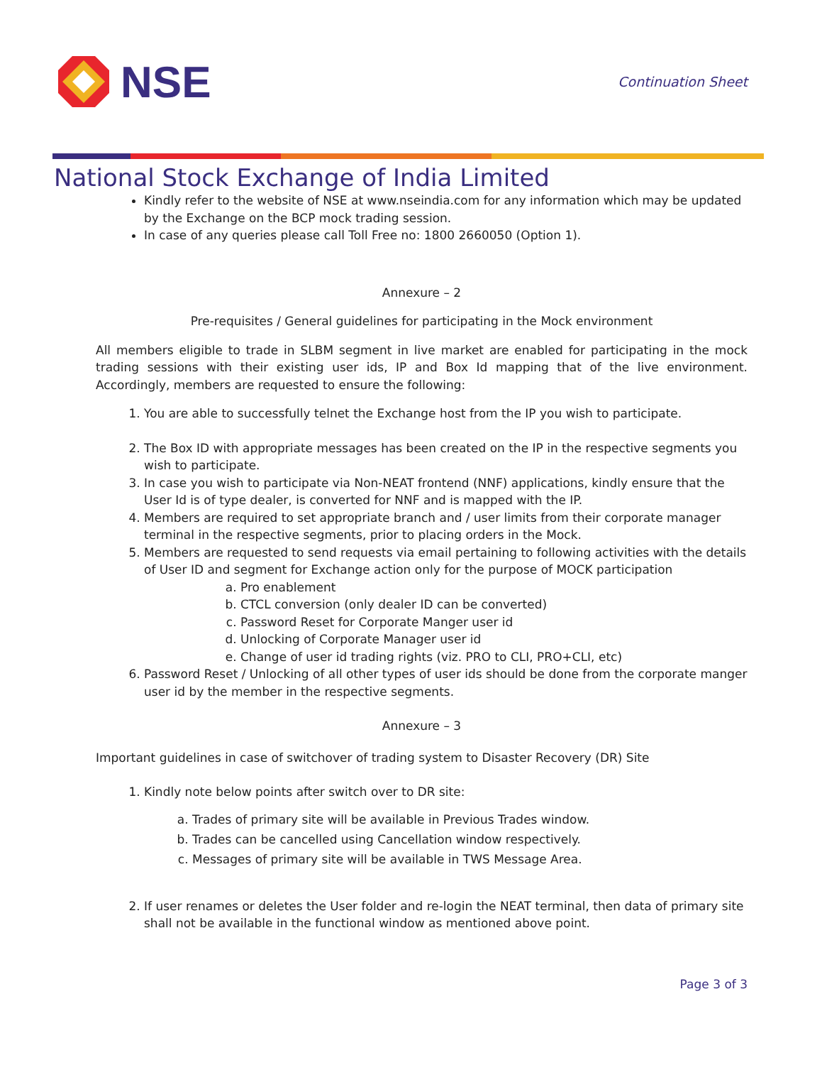NSE
Continuation Sheet
National Stock Exchange of India Limited
Kindly refer to the website of NSE at www.nseindia.com for any information which may be updated by the Exchange on the BCP mock trading session.
In case of any queries please call Toll Free no: 1800 2660050 (Option 1).
Annexure – 2
Pre-requisites / General guidelines for participating in the Mock environment
All members eligible to trade in SLBM segment in live market are enabled for participating in the mock trading sessions with their existing user ids, IP and Box Id mapping that of the live environment. Accordingly, members are requested to ensure the following:
1. You are able to successfully telnet the Exchange host from the IP you wish to participate.
2. The Box ID with appropriate messages has been created on the IP in the respective segments you wish to participate.
3. In case you wish to participate via Non-NEAT frontend (NNF) applications, kindly ensure that the User Id is of type dealer, is converted for NNF and is mapped with the IP.
4. Members are required to set appropriate branch and / user limits from their corporate manager terminal in the respective segments, prior to placing orders in the Mock.
5. Members are requested to send requests via email pertaining to following activities with the details of User ID and segment for Exchange action only for the purpose of MOCK participation
a. Pro enablement
b. CTCL conversion (only dealer ID can be converted)
c. Password Reset for Corporate Manger user id
d. Unlocking of Corporate Manager user id
e. Change of user id trading rights (viz. PRO to CLI, PRO+CLI, etc)
6. Password Reset / Unlocking of all other types of user ids should be done from the corporate manger user id by the member in the respective segments.
Annexure – 3
Important guidelines in case of switchover of trading system to Disaster Recovery (DR) Site
1. Kindly note below points after switch over to DR site:
a. Trades of primary site will be available in Previous Trades window.
b. Trades can be cancelled using Cancellation window respectively.
c. Messages of primary site will be available in TWS Message Area.
2. If user renames or deletes the User folder and re-login the NEAT terminal, then data of primary site shall not be available in the functional window as mentioned above point.
Page 3 of 3